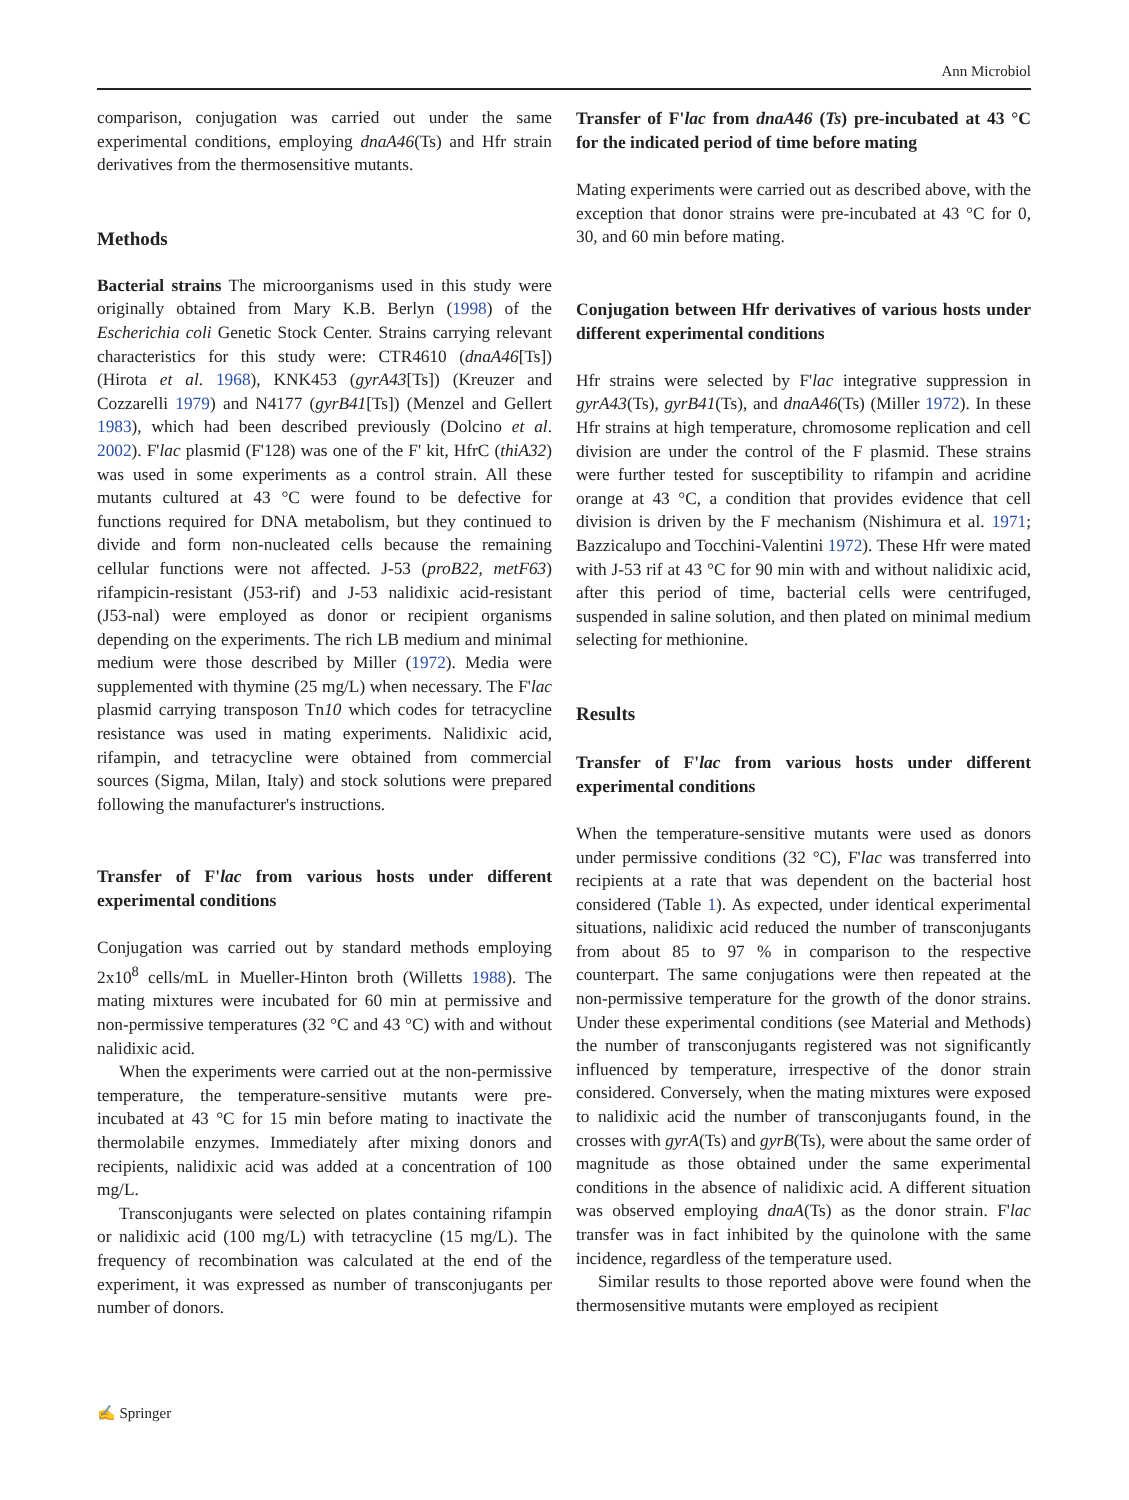Ann Microbiol
comparison, conjugation was carried out under the same experimental conditions, employing dnaA46(Ts) and Hfr strain derivatives from the thermosensitive mutants.
Methods
Bacterial strains The microorganisms used in this study were originally obtained from Mary K.B. Berlyn (1998) of the Escherichia coli Genetic Stock Center. Strains carrying relevant characteristics for this study were: CTR4610 (dnaA46[Ts]) (Hirota et al. 1968), KNK453 (gyrA43[Ts]) (Kreuzer and Cozzarelli 1979) and N4177 (gyrB41[Ts]) (Menzel and Gellert 1983), which had been described previously (Dolcino et al. 2002). F'lac plasmid (F'128) was one of the F' kit, HfrC (thiA32) was used in some experiments as a control strain. All these mutants cultured at 43 °C were found to be defective for functions required for DNA metabolism, but they continued to divide and form non-nucleated cells because the remaining cellular functions were not affected. J-53 (proB22, metF63) rifampicin-resistant (J53-rif) and J-53 nalidixic acid-resistant (J53-nal) were employed as donor or recipient organisms depending on the experiments. The rich LB medium and minimal medium were those described by Miller (1972). Media were supplemented with thymine (25 mg/L) when necessary. The F'lac plasmid carrying transposon Tn10 which codes for tetracycline resistance was used in mating experiments. Nalidixic acid, rifampin, and tetracycline were obtained from commercial sources (Sigma, Milan, Italy) and stock solutions were prepared following the manufacturer's instructions.
Transfer of F'lac from various hosts under different experimental conditions
Conjugation was carried out by standard methods employing 2x10<sup>8</sup> cells/mL in Mueller-Hinton broth (Willetts 1988). The mating mixtures were incubated for 60 min at permissive and non-permissive temperatures (32 °C and 43 °C) with and without nalidixic acid.
When the experiments were carried out at the non-permissive temperature, the temperature-sensitive mutants were pre-incubated at 43 °C for 15 min before mating to inactivate the thermolabile enzymes. Immediately after mixing donors and recipients, nalidixic acid was added at a concentration of 100 mg/L.
Transconjugants were selected on plates containing rifampin or nalidixic acid (100 mg/L) with tetracycline (15 mg/L). The frequency of recombination was calculated at the end of the experiment, it was expressed as number of transconjugants per number of donors.
Transfer of F'lac from dnaA46 (Ts) pre-incubated at 43 °C for the indicated period of time before mating
Mating experiments were carried out as described above, with the exception that donor strains were pre-incubated at 43 °C for 0, 30, and 60 min before mating.
Conjugation between Hfr derivatives of various hosts under different experimental conditions
Hfr strains were selected by F'lac integrative suppression in gyrA43(Ts), gyrB41(Ts), and dnaA46(Ts) (Miller 1972). In these Hfr strains at high temperature, chromosome replication and cell division are under the control of the F plasmid. These strains were further tested for susceptibility to rifampin and acridine orange at 43 °C, a condition that provides evidence that cell division is driven by the F mechanism (Nishimura et al. 1971; Bazzicalupo and Tocchini-Valentini 1972). These Hfr were mated with J-53 rif at 43 °C for 90 min with and without nalidixic acid, after this period of time, bacterial cells were centrifuged, suspended in saline solution, and then plated on minimal medium selecting for methionine.
Results
Transfer of F'lac from various hosts under different experimental conditions
When the temperature-sensitive mutants were used as donors under permissive conditions (32 °C), F'lac was transferred into recipients at a rate that was dependent on the bacterial host considered (Table 1). As expected, under identical experimental situations, nalidixic acid reduced the number of transconjugants from about 85 to 97 % in comparison to the respective counterpart. The same conjugations were then repeated at the non-permissive temperature for the growth of the donor strains. Under these experimental conditions (see Material and Methods) the number of transconjugants registered was not significantly influenced by temperature, irrespective of the donor strain considered. Conversely, when the mating mixtures were exposed to nalidixic acid the number of transconjugants found, in the crosses with gyrA(Ts) and gyrB(Ts), were about the same order of magnitude as those obtained under the same experimental conditions in the absence of nalidixic acid. A different situation was observed employing dnaA(Ts) as the donor strain. F'lac transfer was in fact inhibited by the quinolone with the same incidence, regardless of the temperature used.
Similar results to those reported above were found when the thermosensitive mutants were employed as recipient
✍ Springer